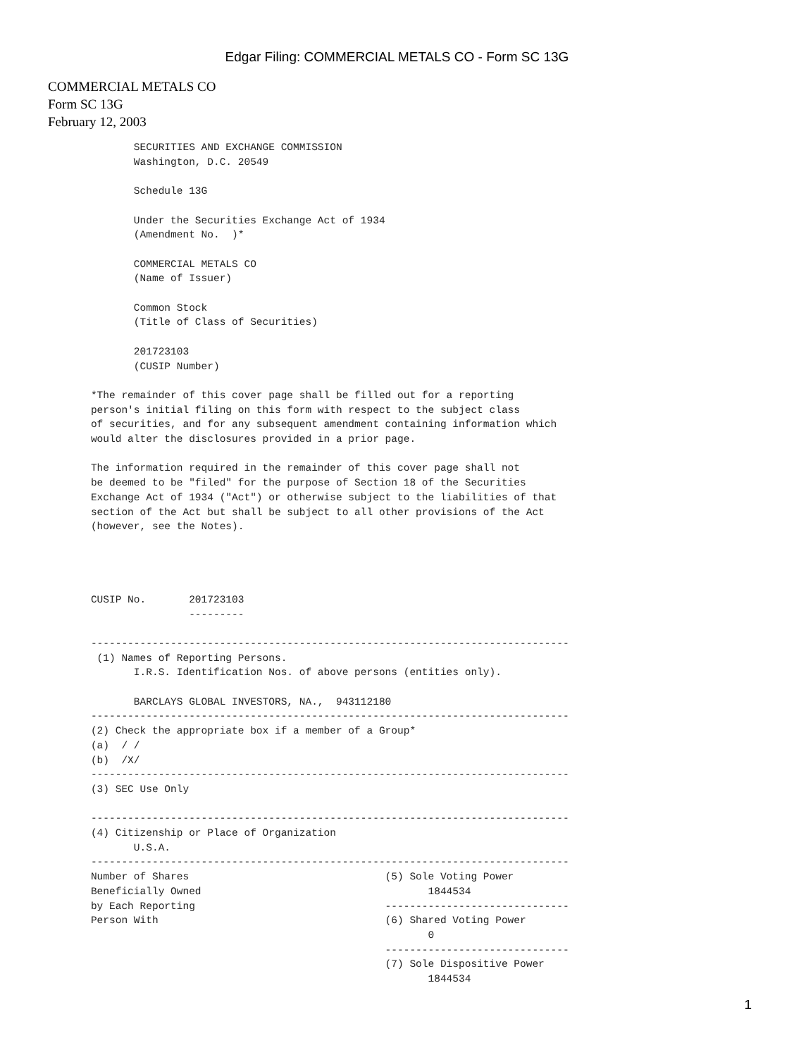Edgar Filing: COMMERCIAL METALS CO - Form SC 13G
COMMERCIAL METALS CO
Form SC 13G
February 12, 2003
              SECURITIES AND EXCHANGE COMMISSION
              Washington, D.C. 20549

              Schedule 13G

              Under the Securities Exchange Act of 1934
              (Amendment No.  )*

              COMMERCIAL METALS CO
              (Name of Issuer)

              Common Stock
              (Title of Class of Securities)

              201723103
              (CUSIP Number)

       *The remainder of this cover page shall be filled out for a reporting
       person's initial filing on this form with respect to the subject class
       of securities, and for any subsequent amendment containing information which
       would alter the disclosures provided in a prior page.

       The information required in the remainder of this cover page shall not
       be deemed to be "filed" for the purpose of Section 18 of the Securities
       Exchange Act of 1934 ("Act") or otherwise subject to the liabilities of that
       section of the Act but shall be subject to all other provisions of the Act
       (however, see the Notes).




       CUSIP No.       201723103
                       ---------

       ------------------------------------------------------------------------------
        (1) Names of Reporting Persons.
              I.R.S. Identification Nos. of above persons (entities only).

              BARCLAYS GLOBAL INVESTORS, NA.,  943112180
       ------------------------------------------------------------------------------
       (2) Check the appropriate box if a member of a Group*
       (a)  / /
       (b)  /X/
       ------------------------------------------------------------------------------
       (3) SEC Use Only

       ------------------------------------------------------------------------------
       (4) Citizenship or Place of Organization
              U.S.A.
       ------------------------------------------------------------------------------
       Number of Shares                                (5) Sole Voting Power
       Beneficially Owned                                     1844534
       by Each Reporting                               ------------------------------
       Person With                                     (6) Shared Voting Power
                                                              0
                                                       ------------------------------
                                                       (7) Sole Dispositive Power
                                                              1844534
1